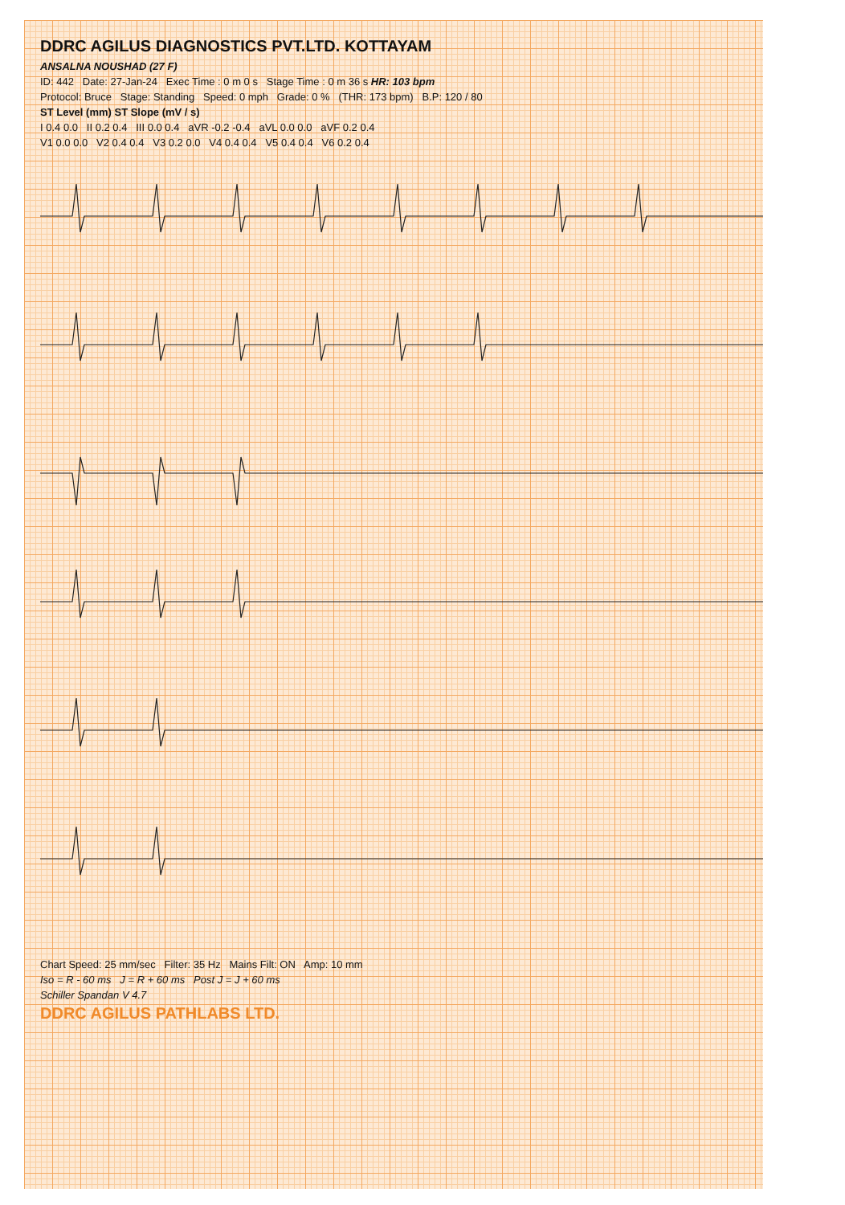DDRC AGILUS DIAGNOSTICS PVT.LTD. KOTTAYAM
ANSALNA NOUSHAD (27 F)
ID: 442 Date: 27-Jan-24 Exec Time : 0 m 0 s Stage Time : 0 m 36 s HR: 103 bpm
Protocol: Bruce Stage: Standing Speed: 0 mph Grade: 0 % (THR: 173 bpm) B.P: 120 / 80
ST Level (mm) ST Slope (mV / s)
I 0.4 0.0 II 0.2 0.4 III 0.0 0.4 aVR -0.2 -0.4 aVL 0.0 0.0 aVF 0.2 0.4
V1 0.0 0.0 V2 0.4 0.4 V3 0.2 0.0 V4 0.4 0.4 V5 0.4 0.4 V6 0.2 0.4
Chart Speed: 25 mm/sec Filter: 35 Hz Mains Filt: ON Amp: 10 mm
Iso = R - 60 ms J = R + 60 ms Post J = J + 60 ms
Schiller Spandan V 4.7
DDRC AGILUS PATHLABS LTD.